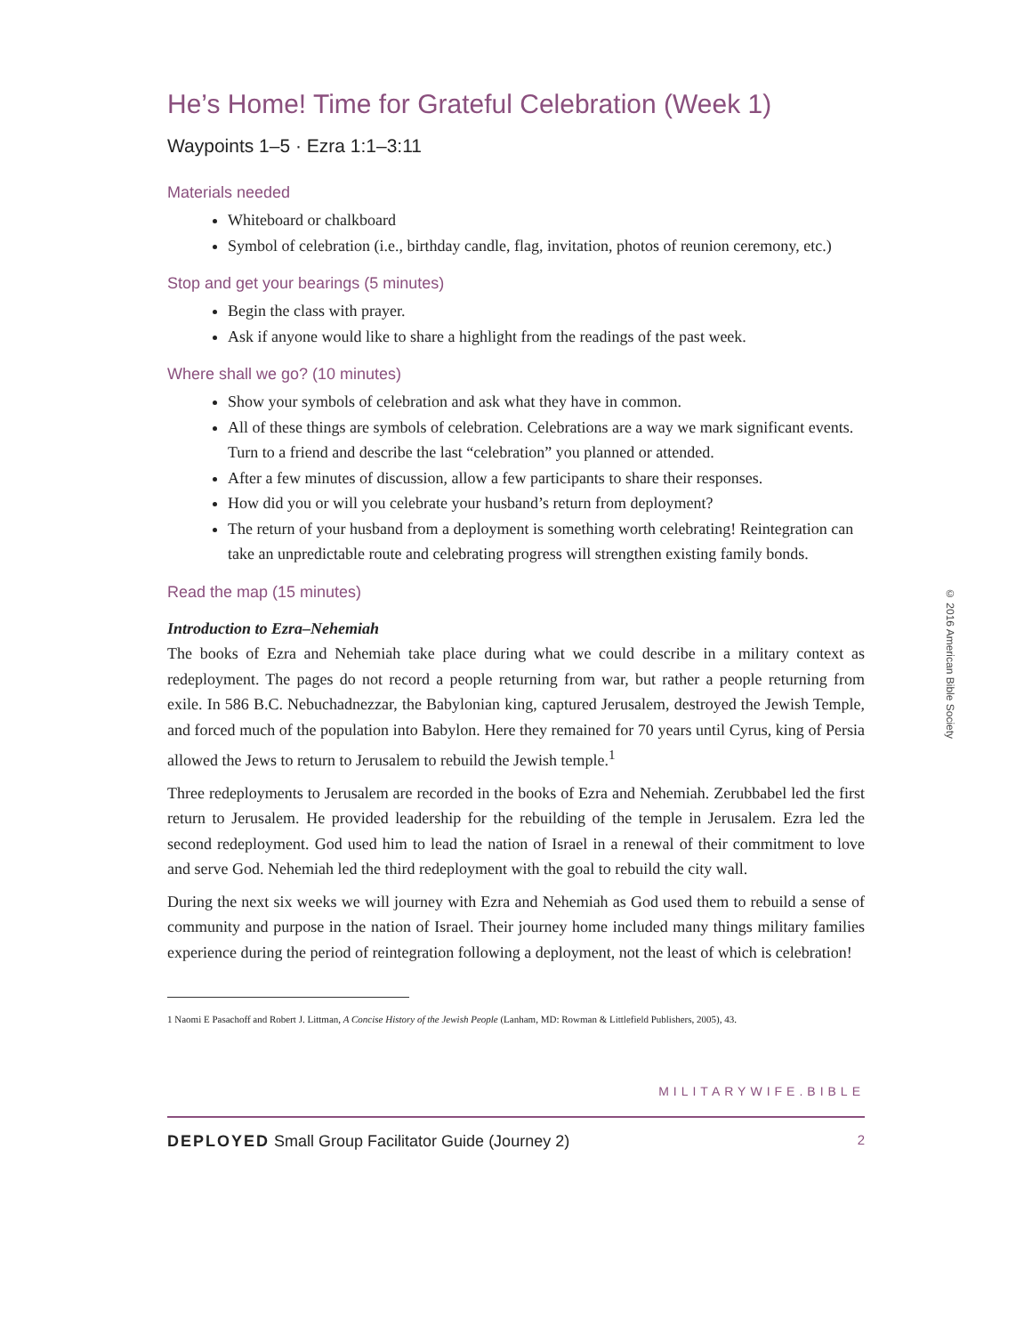He’s Home! Time for Grateful Celebration (Week 1)
Waypoints 1–5 · Ezra 1:1–3:11
Materials needed
Whiteboard or chalkboard
Symbol of celebration (i.e., birthday candle, flag, invitation, photos of reunion ceremony, etc.)
Stop and get your bearings (5 minutes)
Begin the class with prayer.
Ask if anyone would like to share a highlight from the readings of the past week.
Where shall we go? (10 minutes)
Show your symbols of celebration and ask what they have in common.
All of these things are symbols of celebration. Celebrations are a way we mark significant events. Turn to a friend and describe the last “celebration” you planned or attended.
After a few minutes of discussion, allow a few participants to share their responses.
How did you or will you celebrate your husband’s return from deployment?
The return of your husband from a deployment is something worth celebrating! Reintegration can take an unpredictable route and celebrating progress will strengthen existing family bonds.
Read the map (15 minutes)
Introduction to Ezra–Nehemiah
The books of Ezra and Nehemiah take place during what we could describe in a military context as redeployment. The pages do not record a people returning from war, but rather a people returning from exile. In 586 B.C. Nebuchadnezzar, the Babylonian king, captured Jerusalem, destroyed the Jewish Temple, and forced much of the population into Babylon. Here they remained for 70 years until Cyrus, king of Persia allowed the Jews to return to Jerusalem to rebuild the Jewish temple.<sup>1</sup>
Three redeployments to Jerusalem are recorded in the books of Ezra and Nehemiah. Zerubbabel led the first return to Jerusalem. He provided leadership for the rebuilding of the temple in Jerusalem. Ezra led the second redeployment. God used him to lead the nation of Israel in a renewal of their commitment to love and serve God. Nehemiah led the third redeployment with the goal to rebuild the city wall.
During the next six weeks we will journey with Ezra and Nehemiah as God used them to rebuild a sense of community and purpose in the nation of Israel. Their journey home included many things military families experience during the period of reintegration following a deployment, not the least of which is celebration!
1 Naomi E Pasachoff and Robert J. Littman, A Concise History of the Jewish People (Lanham, MD: Rowman & Littlefield Publishers, 2005), 43.
MILITARYWIFE.BIBLE
DEPLOYED Small Group Facilitator Guide (Journey 2) 2
© 2016 American Bible Society